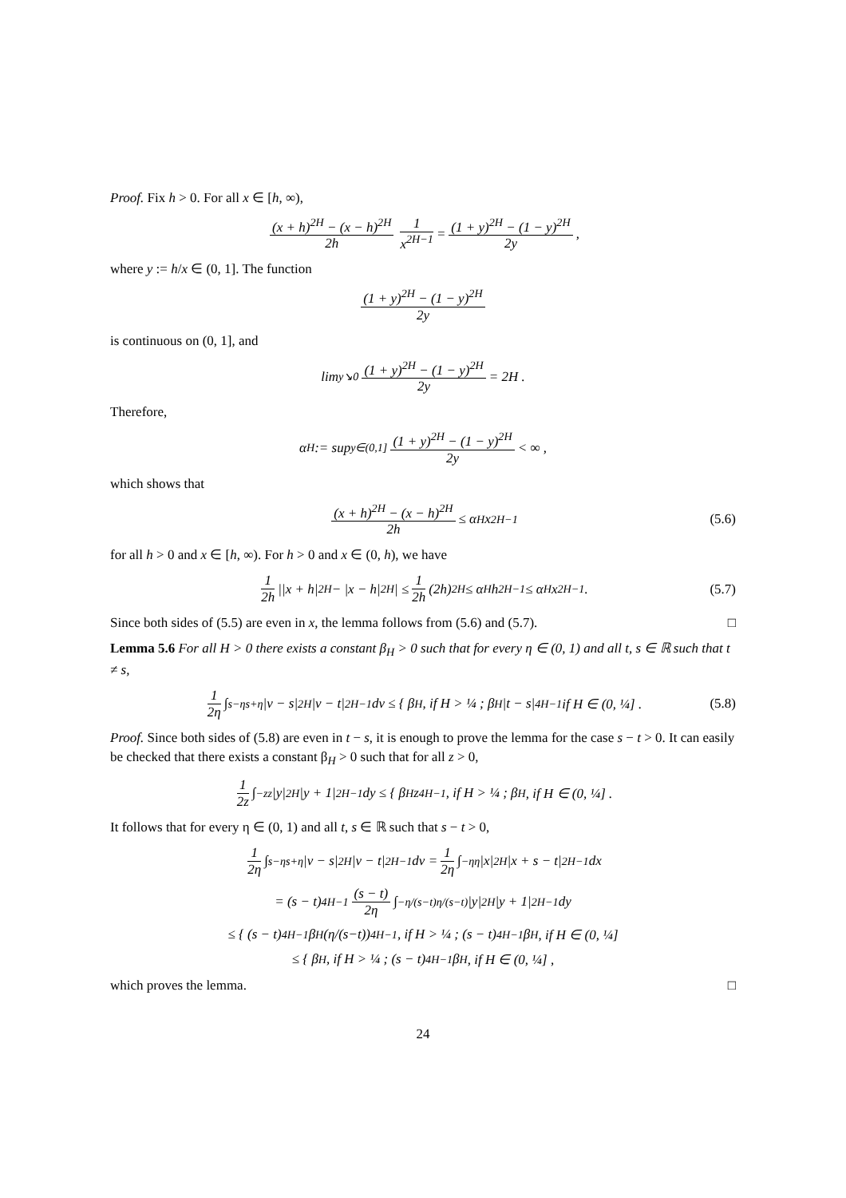Proof. Fix h > 0. For all x ∈ [h, ∞),
(x + h)<sup>2H</sup> − (x − h)<sup>2H</sup> 2h 1 x<sup>2H−1</sup> = (1 + y)<sup>2H</sup> − (1 − y)<sup>2H</sup> 2y,
where y := h/x ∈ (0, 1]. The function
(1 + y)<sup>2H</sup> − (1 − y)<sup>2H</sup> 2y
is continuous on (0, 1], and
lim<sub>y↘0</sub> (1 + y)<sup>2H</sup> − (1 − y)<sup>2H</sup> 2y = 2H .
Therefore,
α<sub>H</sub> := sup<sub>y∈(0,1]</sub> (1 + y)<sup>2H</sup> − (1 − y)<sup>2H</sup> 2y < ∞ ,
which shows that
(x + h)<sup>2H</sup> − (x − h)<sup>2H</sup> 2h ≤ α<sub>H</sub>x<sup>2H−1</sup> (5.6)
for all h > 0 and x ∈ [h, ∞). For h > 0 and x ∈ (0, h), we have
1 2h ||x + h|<sup>2H</sup> − |x − h|<sup>2H</sup>| ≤ 1 2h (2h)<sup>2H</sup> ≤ α<sub>H</sub>h<sup>2H−1</sup> ≤ α<sub>H</sub>x<sup>2H−1</sup> . (5.7)
Since both sides of (5.5) are even in x, the lemma follows from (5.6) and (5.7). □
Lemma 5.6 For all H > 0 there exists a constant β<sub>H</sub> > 0 such that for every η ∈ (0, 1) and all t, s ∈ ℝ such that t ≠ s,
1 2η ∫<sub>s−η</sub><sup>s+η</sup> |v − s|<sup>2H</sup> |v − t|<sup>2H−1</sup> dv ≤ { β<sub>H</sub> , if H > ¼ ; β<sub>H</sub> |t − s|<sup>4H−1</sup> if H ∈ (0, ¼] . (5.8)
Proof. Since both sides of (5.8) are even in t − s, it is enough to prove the lemma for the case s − t > 0. It can easily be checked that there exists a constant β<sub>H</sub> > 0 such that for all z > 0,
1 2z ∫<sub>−z</sub><sup>z</sup> |y|<sup>2H</sup> |y + 1|<sup>2H−1</sup> dy ≤ { β<sub>H</sub>z<sup>4H−1</sup> , if H > ¼ ; β<sub>H</sub> , if H ∈ (0, ¼] .
It follows that for every η ∈ (0, 1) and all t, s ∈ ℝ such that s − t > 0,
1 2η ∫<sub>s−η</sub><sup>s+η</sup> |v − s|<sup>2H</sup> |v − t|<sup>2H−1</sup> dv = 1 2η ∫<sub>−η</sub><sup>η</sup> |x|<sup>2H</sup> |x + s − t|<sup>2H−1</sup> dx
= (s − t)<sup>4H−1</sup> (s − t) 2η ∫<sub>−η/(s−t)</sub><sup>η/(s−t)</sup> |y|<sup>2H</sup> |y + 1|<sup>2H−1</sup> dy
≤ { (s − t)<sup>4H−1</sup>β<sub>H</sub>(η/(s−t))<sup>4H−1</sup> , if H > ¼ ; (s − t)<sup>4H−1</sup>β<sub>H</sub> , if H ∈ (0, ¼]
≤ { β<sub>H</sub> , if H > ¼ ; (s − t)<sup>4H−1</sup>β<sub>H</sub> , if H ∈ (0, ¼] ,
which proves the lemma. □
24